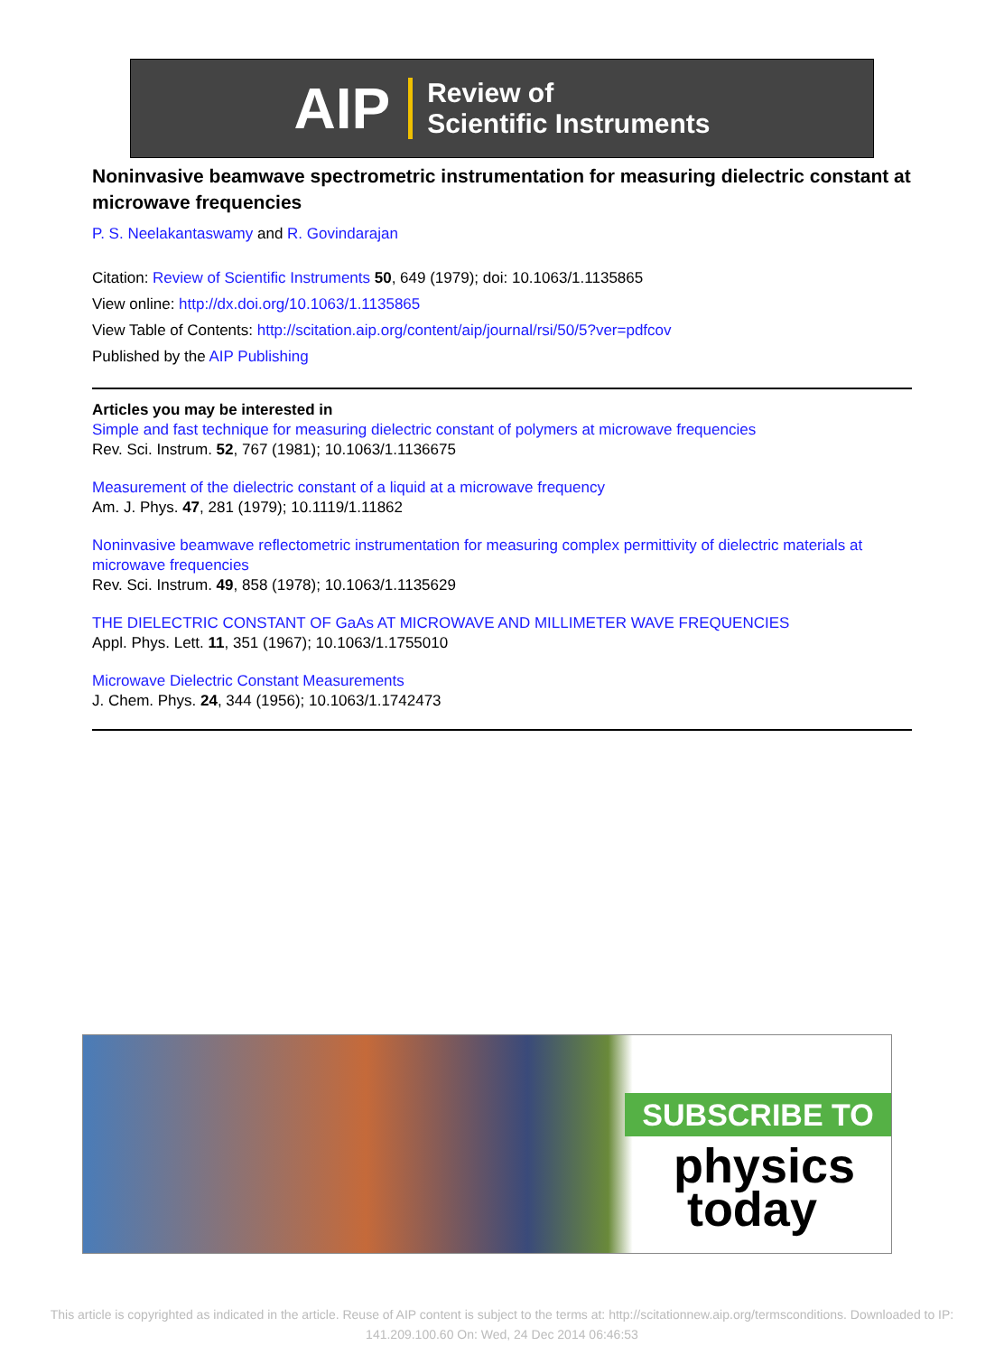AIP Review of
Scientific Instruments
Noninvasive beamwave spectrometric instrumentation for measuring dielectric constant at microwave frequencies
P. S. Neelakantaswamy and R. Govindarajan
Citation: Review of Scientific Instruments 50, 649 (1979); doi: 10.1063/1.1135865
View online: http://dx.doi.org/10.1063/1.1135865
View Table of Contents: http://scitation.aip.org/content/aip/journal/rsi/50/5?ver=pdfcov
Published by the AIP Publishing
Articles you may be interested in
Simple and fast technique for measuring dielectric constant of polymers at microwave frequencies
Rev. Sci. Instrum. 52, 767 (1981); 10.1063/1.1136675
Measurement of the dielectric constant of a liquid at a microwave frequency
Am. J. Phys. 47, 281 (1979); 10.1119/1.11862
Noninvasive beamwave reflectometric instrumentation for measuring complex permittivity of dielectric materials at microwave frequencies
Rev. Sci. Instrum. 49, 858 (1978); 10.1063/1.1135629
THE DIELECTRIC CONSTANT OF GaAs AT MICROWAVE AND MILLIMETER WAVE FREQUENCIES
Appl. Phys. Lett. 11, 351 (1967); 10.1063/1.1755010
Microwave Dielectric Constant Measurements
J. Chem. Phys. 24, 344 (1956); 10.1063/1.1742473
SUBSCRIBE TO
physics
today
This article is copyrighted as indicated in the article. Reuse of AIP content is subject to the terms at: http://scitationnew.aip.org/termsconditions. Downloaded to IP:
141.209.100.60 On: Wed, 24 Dec 2014 06:46:53